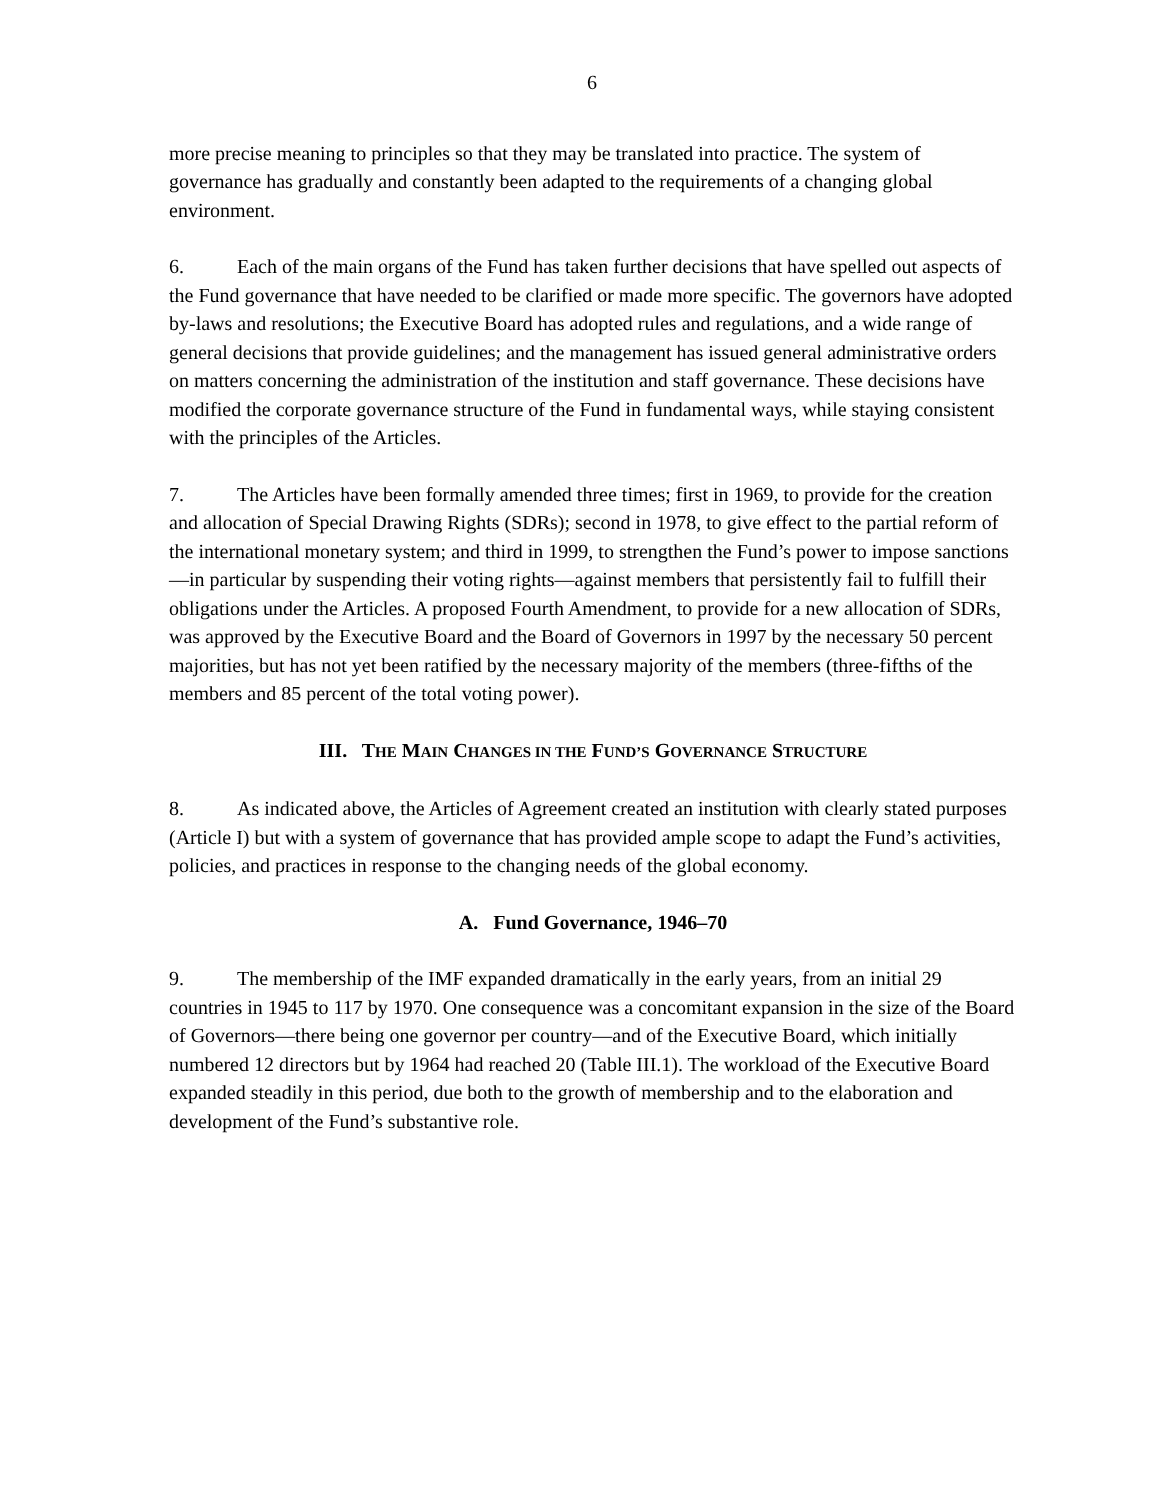6
more precise meaning to principles so that they may be translated into practice. The system of governance has gradually and constantly been adapted to the requirements of a changing global environment.
6. Each of the main organs of the Fund has taken further decisions that have spelled out aspects of the Fund governance that have needed to be clarified or made more specific. The governors have adopted by-laws and resolutions; the Executive Board has adopted rules and regulations, and a wide range of general decisions that provide guidelines; and the management has issued general administrative orders on matters concerning the administration of the institution and staff governance. These decisions have modified the corporate governance structure of the Fund in fundamental ways, while staying consistent with the principles of the Articles.
7. The Articles have been formally amended three times; first in 1969, to provide for the creation and allocation of Special Drawing Rights (SDRs); second in 1978, to give effect to the partial reform of the international monetary system; and third in 1999, to strengthen the Fund’s power to impose sanctions—in particular by suspending their voting rights—against members that persistently fail to fulfill their obligations under the Articles. A proposed Fourth Amendment, to provide for a new allocation of SDRs, was approved by the Executive Board and the Board of Governors in 1997 by the necessary 50 percent majorities, but has not yet been ratified by the necessary majority of the members (three-fifths of the members and 85 percent of the total voting power).
III. THE MAIN CHANGES IN THE FUND’S GOVERNANCE STRUCTURE
8. As indicated above, the Articles of Agreement created an institution with clearly stated purposes (Article I) but with a system of governance that has provided ample scope to adapt the Fund’s activities, policies, and practices in response to the changing needs of the global economy.
A. Fund Governance, 1946–70
9. The membership of the IMF expanded dramatically in the early years, from an initial 29 countries in 1945 to 117 by 1970. One consequence was a concomitant expansion in the size of the Board of Governors—there being one governor per country—and of the Executive Board, which initially numbered 12 directors but by 1964 had reached 20 (Table III.1). The workload of the Executive Board expanded steadily in this period, due both to the growth of membership and to the elaboration and development of the Fund’s substantive role.